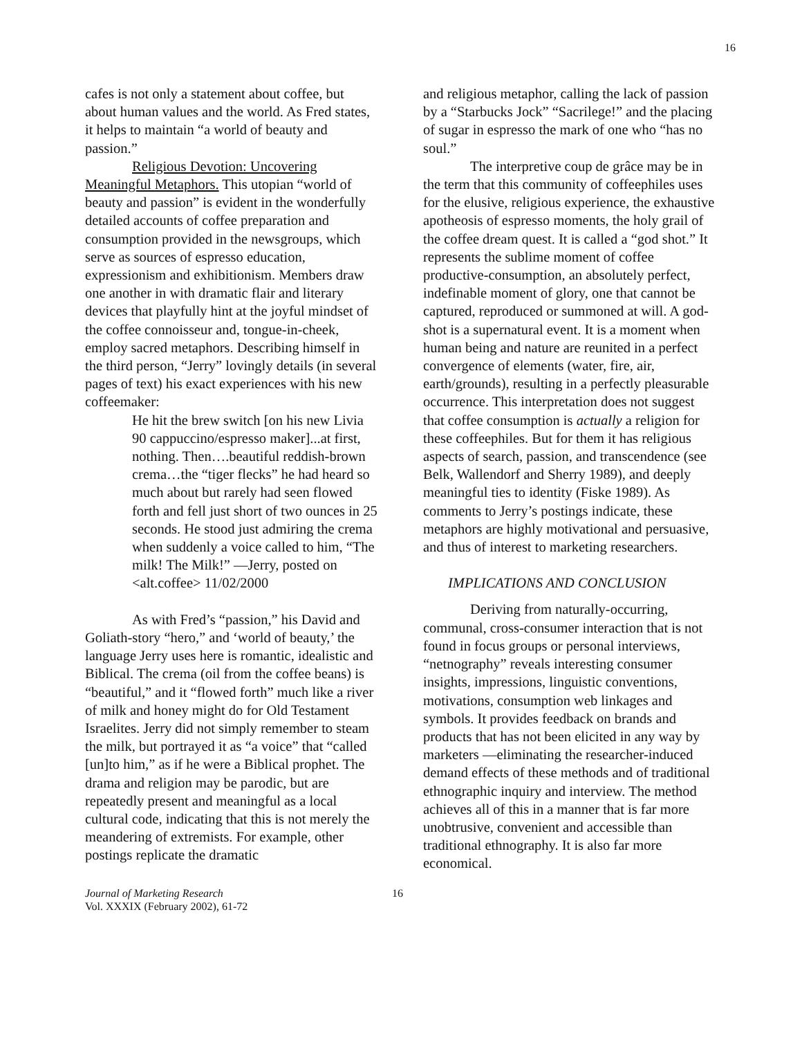16
cafes is not only a statement about coffee, but about human values and the world. As Fred states, it helps to maintain “a world of beauty and passion.”
Religious Devotion: Uncovering Meaningful Metaphors. This utopian “world of beauty and passion” is evident in the wonderfully detailed accounts of coffee preparation and consumption provided in the newsgroups, which serve as sources of espresso education, expressionism and exhibitionism. Members draw one another in with dramatic flair and literary devices that playfully hint at the joyful mindset of the coffee connoisseur and, tongue-in-cheek, employ sacred metaphors. Describing himself in the third person, “Jerry” lovingly details (in several pages of text) his exact experiences with his new coffeemaker:
He hit the brew switch [on his new Livia 90 cappuccino/espresso maker]...at first, nothing. Then….beautiful reddish-brown crema…the “tiger flecks” he had heard so much about but rarely had seen flowed forth and fell just short of two ounces in 25 seconds. He stood just admiring the crema when suddenly a voice called to him, “The milk! The Milk!” —Jerry, posted on <alt.coffee> 11/02/2000
As with Fred’s “passion,” his David and Goliath-story “hero,” and ‘world of beauty,’ the language Jerry uses here is romantic, idealistic and Biblical. The crema (oil from the coffee beans) is “beautiful,” and it “flowed forth” much like a river of milk and honey might do for Old Testament Israelites. Jerry did not simply remember to steam the milk, but portrayed it as “a voice” that “called [un]to him,” as if he were a Biblical prophet. The drama and religion may be parodic, but are repeatedly present and meaningful as a local cultural code, indicating that this is not merely the meandering of extremists. For example, other postings replicate the dramatic
and religious metaphor, calling the lack of passion by a “Starbucks Jock” “Sacrilege!” and the placing of sugar in espresso the mark of one who “has no soul.”
The interpretive coup de grâce may be in the term that this community of coffeephiles uses for the elusive, religious experience, the exhaustive apotheosis of espresso moments, the holy grail of the coffee dream quest. It is called a “god shot.” It represents the sublime moment of coffee productive-consumption, an absolutely perfect, indefinable moment of glory, one that cannot be captured, reproduced or summoned at will. A god-shot is a supernatural event. It is a moment when human being and nature are reunited in a perfect convergence of elements (water, fire, air, earth/grounds), resulting in a perfectly pleasurable occurrence. This interpretation does not suggest that coffee consumption is actually a religion for these coffeephiles. But for them it has religious aspects of search, passion, and transcendence (see Belk, Wallendorf and Sherry 1989), and deeply meaningful ties to identity (Fiske 1989). As comments to Jerry’s postings indicate, these metaphors are highly motivational and persuasive, and thus of interest to marketing researchers.
IMPLICATIONS AND CONCLUSION
Deriving from naturally-occurring, communal, cross-consumer interaction that is not found in focus groups or personal interviews, “netnography” reveals interesting consumer insights, impressions, linguistic conventions, motivations, consumption web linkages and symbols. It provides feedback on brands and products that has not been elicited in any way by marketers —eliminating the researcher-induced demand effects of these methods and of traditional ethnographic inquiry and interview. The method achieves all of this in a manner that is far more unobtrusive, convenient and accessible than traditional ethnography. It is also far more economical.
Journal of Marketing Research
Vol. XXXIX (February 2002), 61-72
16